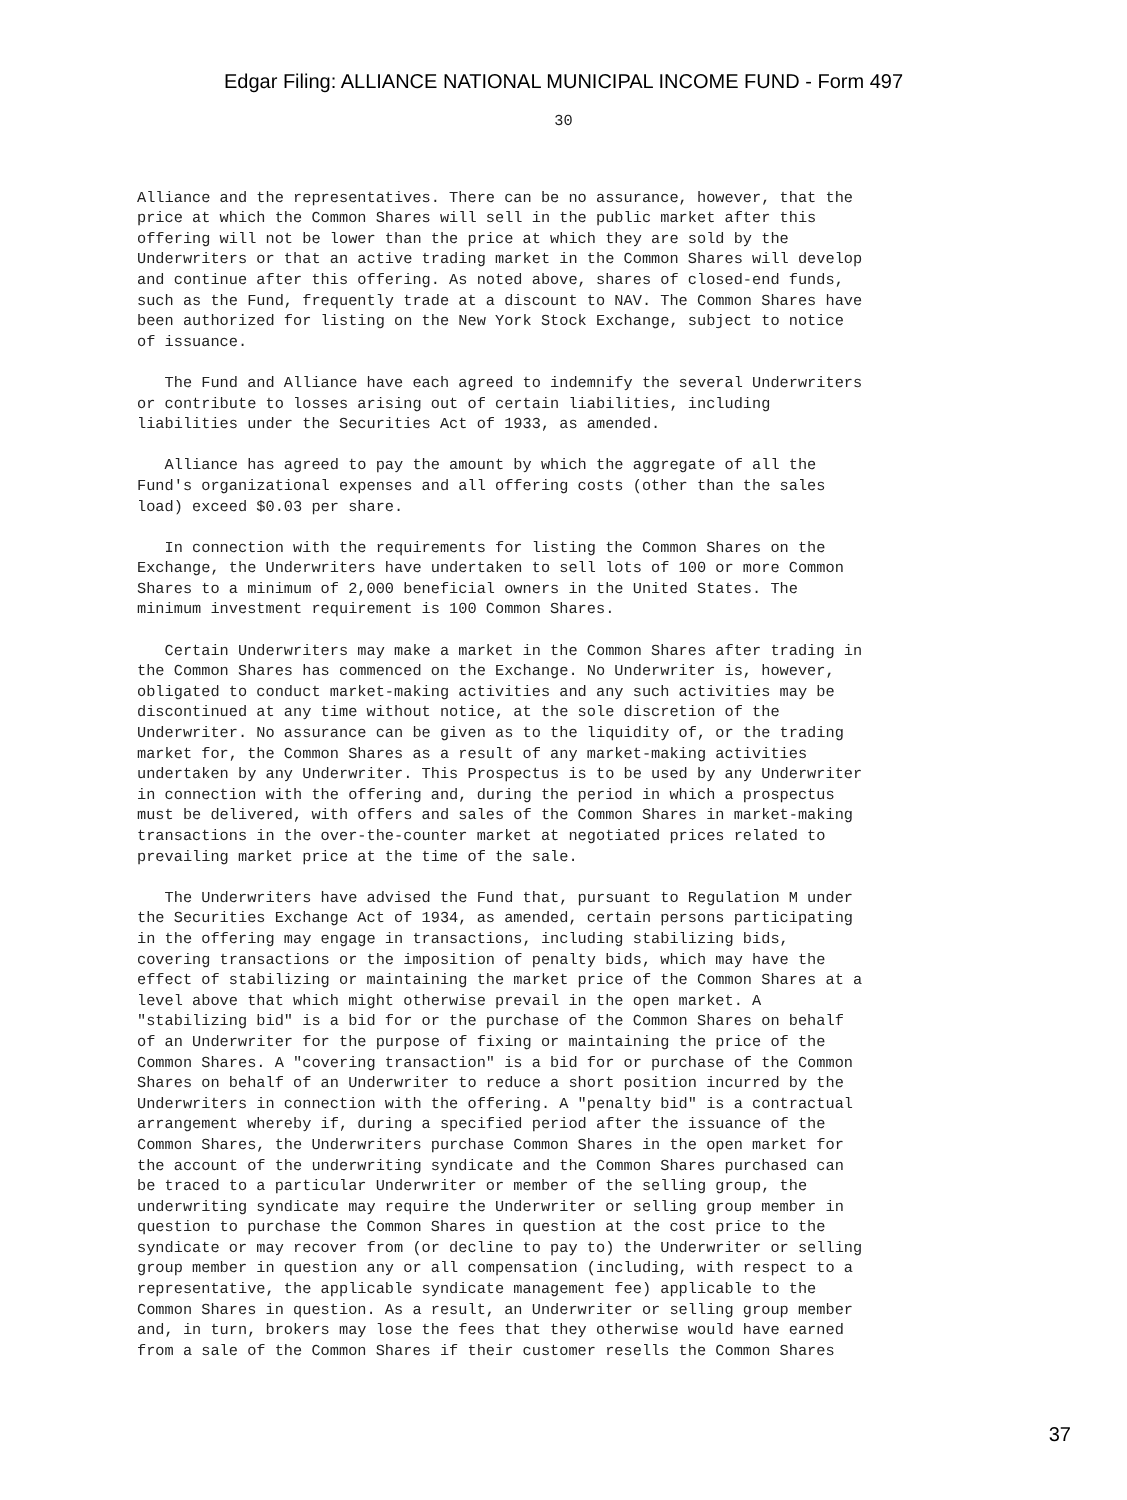Edgar Filing: ALLIANCE NATIONAL MUNICIPAL INCOME FUND - Form 497
30
Alliance and the representatives. There can be no assurance, however, that the
price at which the Common Shares will sell in the public market after this
offering will not be lower than the price at which they are sold by the
Underwriters or that an active trading market in the Common Shares will develop
and continue after this offering. As noted above, shares of closed-end funds,
such as the Fund, frequently trade at a discount to NAV. The Common Shares have
been authorized for listing on the New York Stock Exchange, subject to notice
of issuance.

   The Fund and Alliance have each agreed to indemnify the several Underwriters
or contribute to losses arising out of certain liabilities, including
liabilities under the Securities Act of 1933, as amended.

   Alliance has agreed to pay the amount by which the aggregate of all the
Fund's organizational expenses and all offering costs (other than the sales
load) exceed $0.03 per share.

   In connection with the requirements for listing the Common Shares on the
Exchange, the Underwriters have undertaken to sell lots of 100 or more Common
Shares to a minimum of 2,000 beneficial owners in the United States. The
minimum investment requirement is 100 Common Shares.

   Certain Underwriters may make a market in the Common Shares after trading in
the Common Shares has commenced on the Exchange. No Underwriter is, however,
obligated to conduct market-making activities and any such activities may be
discontinued at any time without notice, at the sole discretion of the
Underwriter. No assurance can be given as to the liquidity of, or the trading
market for, the Common Shares as a result of any market-making activities
undertaken by any Underwriter. This Prospectus is to be used by any Underwriter
in connection with the offering and, during the period in which a prospectus
must be delivered, with offers and sales of the Common Shares in market-making
transactions in the over-the-counter market at negotiated prices related to
prevailing market price at the time of the sale.

   The Underwriters have advised the Fund that, pursuant to Regulation M under
the Securities Exchange Act of 1934, as amended, certain persons participating
in the offering may engage in transactions, including stabilizing bids,
covering transactions or the imposition of penalty bids, which may have the
effect of stabilizing or maintaining the market price of the Common Shares at a
level above that which might otherwise prevail in the open market. A
"stabilizing bid" is a bid for or the purchase of the Common Shares on behalf
of an Underwriter for the purpose of fixing or maintaining the price of the
Common Shares. A "covering transaction" is a bid for or purchase of the Common
Shares on behalf of an Underwriter to reduce a short position incurred by the
Underwriters in connection with the offering. A "penalty bid" is a contractual
arrangement whereby if, during a specified period after the issuance of the
Common Shares, the Underwriters purchase Common Shares in the open market for
the account of the underwriting syndicate and the Common Shares purchased can
be traced to a particular Underwriter or member of the selling group, the
underwriting syndicate may require the Underwriter or selling group member in
question to purchase the Common Shares in question at the cost price to the
syndicate or may recover from (or decline to pay to) the Underwriter or selling
group member in question any or all compensation (including, with respect to a
representative, the applicable syndicate management fee) applicable to the
Common Shares in question. As a result, an Underwriter or selling group member
and, in turn, brokers may lose the fees that they otherwise would have earned
from a sale of the Common Shares if their customer resells the Common Shares
37